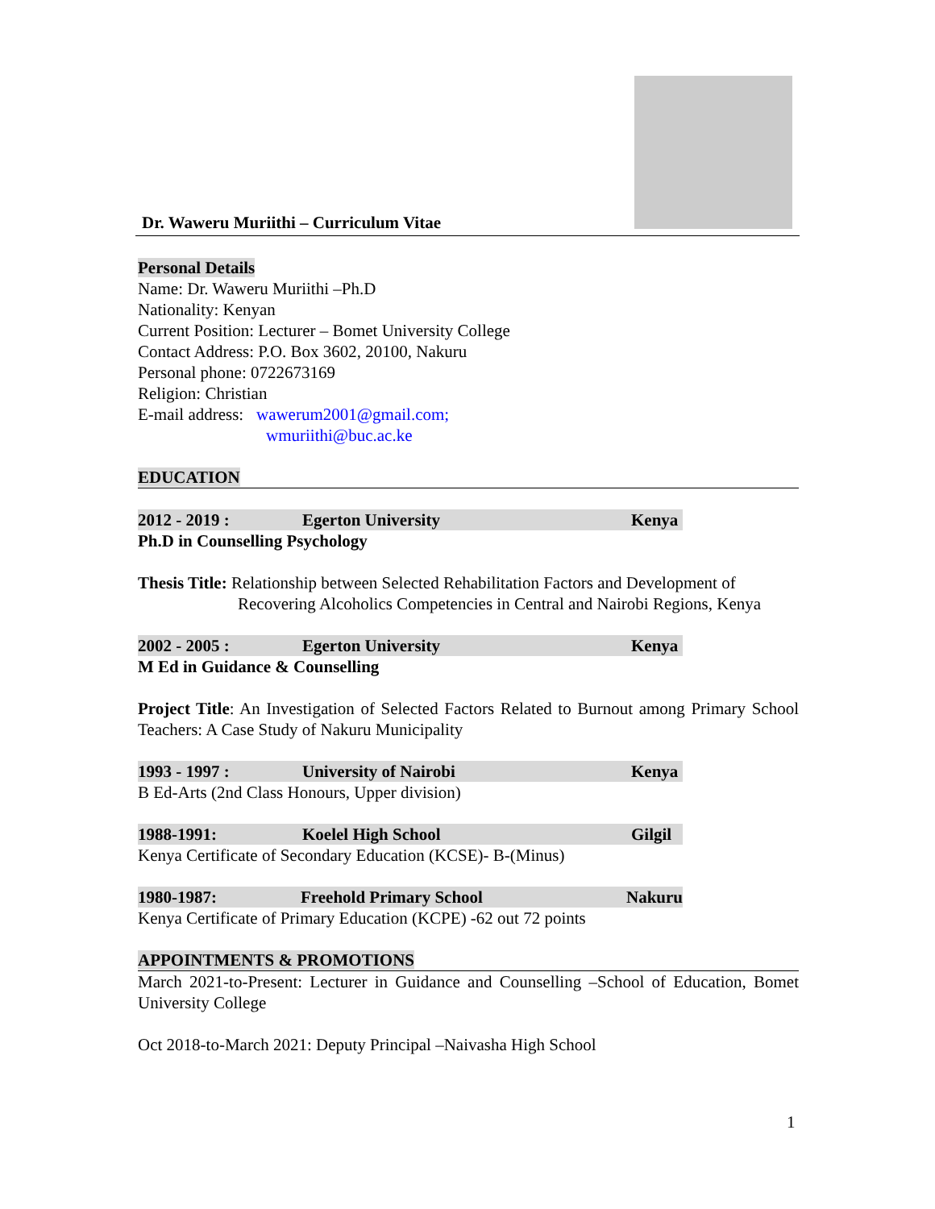Dr. Waweru Muriithi – Curriculum Vitae
Personal Details
Name: Dr. Waweru Muriithi –Ph.D
Nationality: Kenyan
Current Position: Lecturer – Bomet University College
Contact Address: P.O. Box 3602, 20100, Nakuru
Personal phone: 0722673169
Religion: Christian
E-mail address: wawerum2001@gmail.com;
wmuriithi@buc.ac.ke
EDUCATION
2012 - 2019 : Egerton University Kenya
Ph.D in Counselling Psychology
Thesis Title: Relationship between Selected Rehabilitation Factors and Development of
Recovering Alcoholics Competencies in Central and Nairobi Regions, Kenya
2002 - 2005 : Egerton University Kenya
M Ed in Guidance & Counselling
Project Title: An Investigation of Selected Factors Related to Burnout among Primary School Teachers: A Case Study of Nakuru Municipality
1993 - 1997 : University of Nairobi Kenya
B Ed-Arts (2nd Class Honours, Upper division)
1988-1991: Koelel High School Gilgil
Kenya Certificate of Secondary Education (KCSE)- B-(Minus)
1980-1987: Freehold Primary School Nakuru
Kenya Certificate of Primary Education (KCPE) -62 out 72 points
APPOINTMENTS & PROMOTIONS
March 2021-to-Present: Lecturer in Guidance and Counselling –School of Education, Bomet University College
Oct 2018-to-March 2021: Deputy Principal –Naivasha High School
1